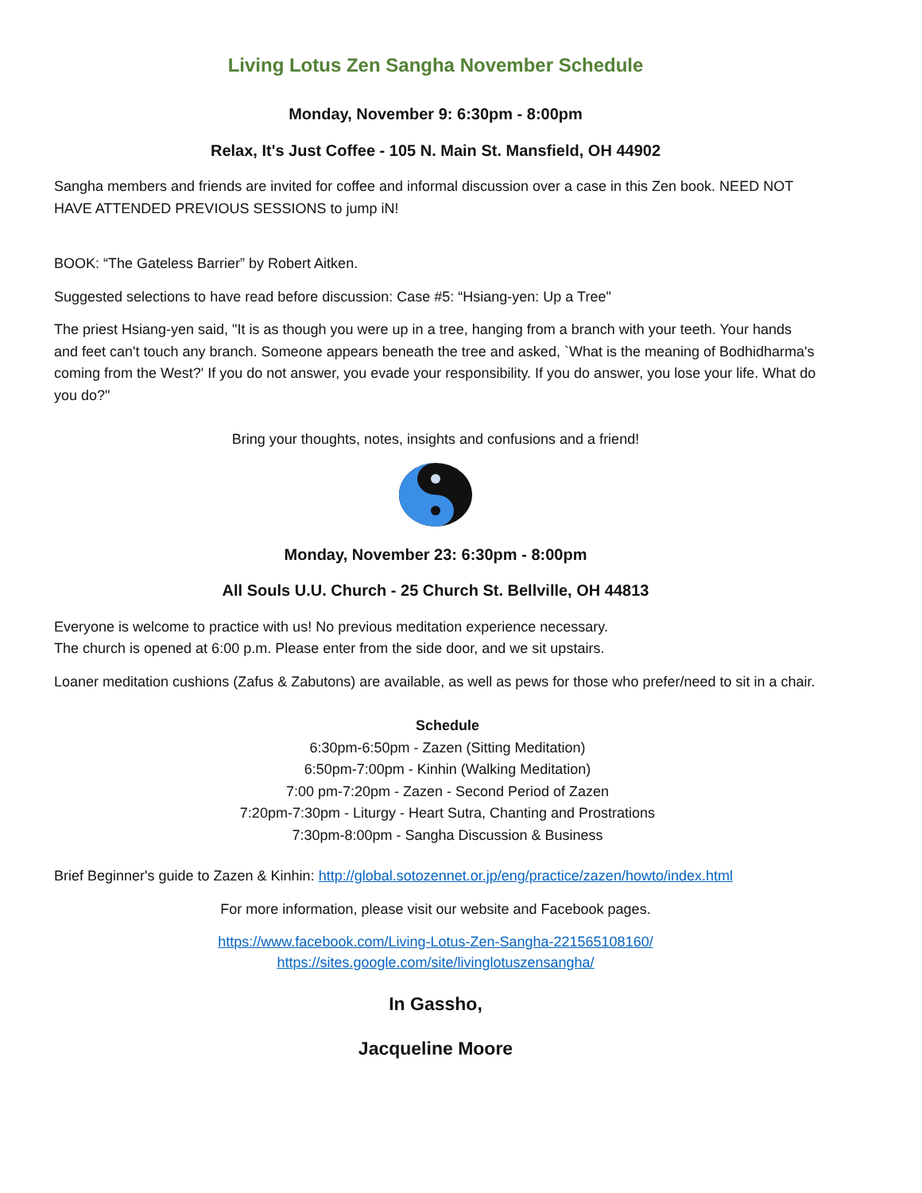Living Lotus Zen Sangha November Schedule
Monday, November 9: 6:30pm - 8:00pm
Relax, It's Just Coffee - 105 N. Main St. Mansfield, OH 44902
Sangha members and friends are invited for coffee and informal discussion over a case in this Zen book. NEED NOT HAVE ATTENDED PREVIOUS SESSIONS to jump iN!
BOOK: “The Gateless Barrier” by Robert Aitken.
Suggested selections to have read before discussion: Case #5: “Hsiang-yen: Up a Tree"
The priest Hsiang-yen said, "It is as though you were up in a tree, hanging from a branch with your teeth. Your hands and feet can't touch any branch. Someone appears beneath the tree and asked, `What is the meaning of Bodhidharma's coming from the West?' If you do not answer, you evade your responsibility. If you do answer, you lose your life. What do you do?"
Bring your thoughts, notes, insights and confusions and a friend!
Monday, November 23: 6:30pm - 8:00pm
All Souls U.U. Church - 25 Church St. Bellville, OH 44813
Everyone is welcome to practice with us! No previous meditation experience necessary.
The church is opened at 6:00 p.m. Please enter from the side door, and we sit upstairs.
Loaner meditation cushions (Zafus & Zabutons) are available, as well as pews for those who prefer/need to sit in a chair.
Schedule
6:30pm-6:50pm - Zazen (Sitting Meditation)
6:50pm-7:00pm - Kinhin (Walking Meditation)
7:00 pm-7:20pm - Zazen - Second Period of Zazen
7:20pm-7:30pm - Liturgy - Heart Sutra, Chanting and Prostrations
7:30pm-8:00pm - Sangha Discussion & Business
Brief Beginner's guide to Zazen & Kinhin: http://global.sotozennet.or.jp/eng/practice/zazen/howto/index.html
For more information, please visit our website and Facebook pages.
https://www.facebook.com/Living-Lotus-Zen-Sangha-221565108160/
https://sites.google.com/site/livinglotuszensangha/
In Gassho,
Jacqueline Moore